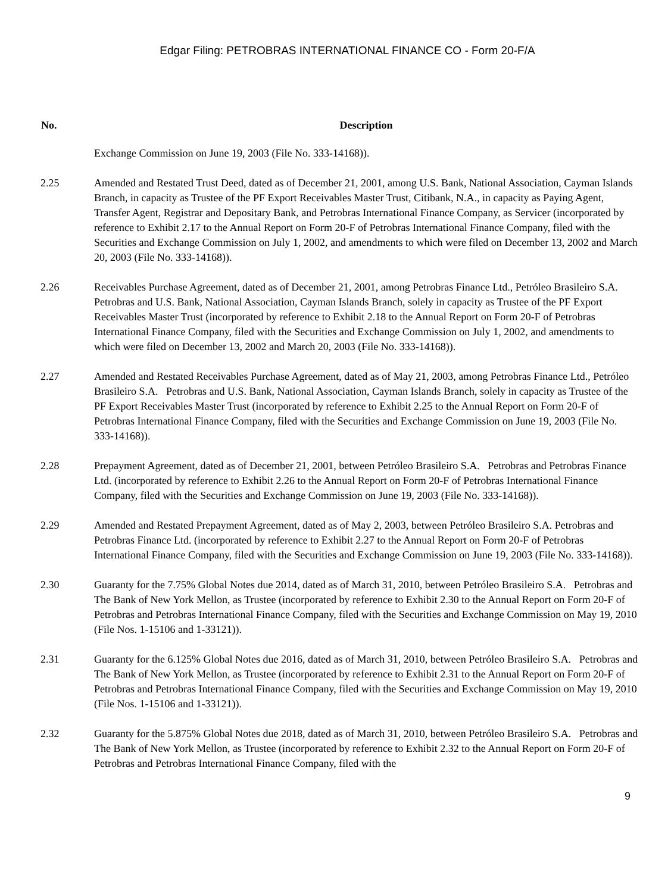Edgar Filing: PETROBRAS INTERNATIONAL FINANCE CO - Form 20-F/A
| No. | Description |
| --- | --- |
| | Exchange Commission on June 19, 2003 (File No. 333-14168)). |
| 2.25 | Amended and Restated Trust Deed, dated as of December 21, 2001, among U.S. Bank, National Association, Cayman Islands Branch, in capacity as Trustee of the PF Export Receivables Master Trust, Citibank, N.A., in capacity as Paying Agent, Transfer Agent, Registrar and Depositary Bank, and Petrobras International Finance Company, as Servicer (incorporated by reference to Exhibit 2.17 to the Annual Report on Form 20-F of Petrobras International Finance Company, filed with the Securities and Exchange Commission on July 1, 2002, and amendments to which were filed on December 13, 2002 and March 20, 2003 (File No. 333-14168)). |
| 2.26 | Receivables Purchase Agreement, dated as of December 21, 2001, among Petrobras Finance Ltd., Petróleo Brasileiro S.A. Petrobras and U.S. Bank, National Association, Cayman Islands Branch, solely in capacity as Trustee of the PF Export Receivables Master Trust (incorporated by reference to Exhibit 2.18 to the Annual Report on Form 20-F of Petrobras International Finance Company, filed with the Securities and Exchange Commission on July 1, 2002, and amendments to which were filed on December 13, 2002 and March 20, 2003 (File No. 333-14168)). |
| 2.27 | Amended and Restated Receivables Purchase Agreement, dated as of May 21, 2003, among Petrobras Finance Ltd., Petróleo Brasileiro S.A. Petrobras and U.S. Bank, National Association, Cayman Islands Branch, solely in capacity as Trustee of the PF Export Receivables Master Trust (incorporated by reference to Exhibit 2.25 to the Annual Report on Form 20-F of Petrobras International Finance Company, filed with the Securities and Exchange Commission on June 19, 2003 (File No. 333-14168)). |
| 2.28 | Prepayment Agreement, dated as of December 21, 2001, between Petróleo Brasileiro S.A. Petrobras and Petrobras Finance Ltd. (incorporated by reference to Exhibit 2.26 to the Annual Report on Form 20-F of Petrobras International Finance Company, filed with the Securities and Exchange Commission on June 19, 2003 (File No. 333-14168)). |
| 2.29 | Amended and Restated Prepayment Agreement, dated as of May 2, 2003, between Petróleo Brasileiro S.A. Petrobras and Petrobras Finance Ltd. (incorporated by reference to Exhibit 2.27 to the Annual Report on Form 20-F of Petrobras International Finance Company, filed with the Securities and Exchange Commission on June 19, 2003 (File No. 333-14168)). |
| 2.30 | Guaranty for the 7.75% Global Notes due 2014, dated as of March 31, 2010, between Petróleo Brasileiro S.A. Petrobras and The Bank of New York Mellon, as Trustee (incorporated by reference to Exhibit 2.30 to the Annual Report on Form 20-F of Petrobras and Petrobras International Finance Company, filed with the Securities and Exchange Commission on May 19, 2010 (File Nos. 1-15106 and 1-33121)). |
| 2.31 | Guaranty for the 6.125% Global Notes due 2016, dated as of March 31, 2010, between Petróleo Brasileiro S.A. Petrobras and The Bank of New York Mellon, as Trustee (incorporated by reference to Exhibit 2.31 to the Annual Report on Form 20-F of Petrobras and Petrobras International Finance Company, filed with the Securities and Exchange Commission on May 19, 2010 (File Nos. 1-15106 and 1-33121)). |
| 2.32 | Guaranty for the 5.875% Global Notes due 2018, dated as of March 31, 2010, between Petróleo Brasileiro S.A. Petrobras and The Bank of New York Mellon, as Trustee (incorporated by reference to Exhibit 2.32 to the Annual Report on Form 20-F of Petrobras and Petrobras International Finance Company, filed with the |
9